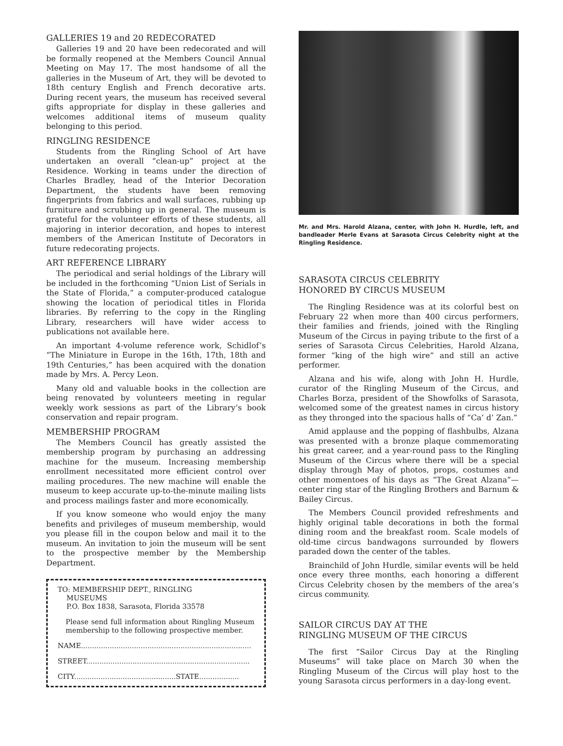GALLERIES 19 and 20 REDECORATED
Galleries 19 and 20 have been redecorated and will be formally reopened at the Members Council Annual Meeting on May 17. The most handsome of all the galleries in the Museum of Art, they will be devoted to 18th century English and French decorative arts. During recent years, the museum has received several gifts appropriate for display in these galleries and welcomes additional items of museum quality belonging to this period.
RINGLING RESIDENCE
Students from the Ringling School of Art have undertaken an overall “clean-up” project at the Residence. Working in teams under the direction of Charles Bradley, head of the Interior Decoration Department, the students have been removing fingerprints from fabrics and wall surfaces, rubbing up furniture and scrubbing up in general. The museum is grateful for the volunteer efforts of these students, all majoring in interior decoration, and hopes to interest members of the American Institute of Decorators in future redecorating projects.
ART REFERENCE LIBRARY
The periodical and serial holdings of the Library will be included in the forthcoming “Union List of Serials in the State of Florida,” a computer-produced catalogue showing the location of periodical titles in Florida libraries. By referring to the copy in the Ringling Library, researchers will have wider access to publications not available here.
An important 4-volume reference work, Schidlof’s “The Miniature in Europe in the 16th, 17th, 18th and 19th Centuries,” has been acquired with the donation made by Mrs. A. Percy Leon.
Many old and valuable books in the collection are being renovated by volunteers meeting in regular weekly work sessions as part of the Library’s book conservation and repair program.
MEMBERSHIP PROGRAM
The Members Council has greatly assisted the membership program by purchasing an addressing machine for the museum. Increasing membership enrollment necessitated more efficient control over mailing procedures. The new machine will enable the museum to keep accurate up-to-the-minute mailing lists and process mailings faster and more economically.
If you know someone who would enjoy the many benefits and privileges of museum membership, would you please fill in the coupon below and mail it to the museum. An invitation to join the museum will be sent to the prospective member by the Membership Department.
TO: MEMBERSHIP DEPT., RINGLING
MUSEUMS
P.O. Box 1838, Sarasota, Florida 33578
Please send full information about Ringling Museum membership to the following prospective member.
NAME.............................................................................
STREET..........................................................................
CITY..............................................STATE..................
Mr. and Mrs. Harold Alzana, center, with John H. Hurdle, left, and bandleader Merle Evans at Sarasota Circus Celebrity night at the Ringling Residence.
SARASOTA CIRCUS CELEBRITY
HONORED BY CIRCUS MUSEUM
The Ringling Residence was at its colorful best on February 22 when more than 400 circus performers, their families and friends, joined with the Ringling Museum of the Circus in paying tribute to the first of a series of Sarasota Circus Celebrities, Harold Alzana, former “king of the high wire” and still an active performer.
Alzana and his wife, along with John H. Hurdle, curator of the Ringling Museum of the Circus, and Charles Borza, president of the Showfolks of Sarasota, welcomed some of the greatest names in circus history as they thronged into the spacious halls of “Ca’ d’ Zan.”
Amid applause and the popping of flashbulbs, Alzana was presented with a bronze plaque commemorating his great career, and a year-round pass to the Ringling Museum of the Circus where there will be a special display through May of photos, props, costumes and other momentoes of his days as “The Great Alzana”—center ring star of the Ringling Brothers and Barnum & Bailey Circus.
The Members Council provided refreshments and highly original table decorations in both the formal dining room and the breakfast room. Scale models of old-time circus bandwagons surrounded by flowers paraded down the center of the tables.
Brainchild of John Hurdle, similar events will be held once every three months, each honoring a different Circus Celebrity chosen by the members of the area’s circus community.
SAILOR CIRCUS DAY AT THE
RINGLING MUSEUM OF THE CIRCUS
The first “Sailor Circus Day at the Ringling Museums” will take place on March 30 when the Ringling Museum of the Circus will play host to the young Sarasota circus performers in a day-long event.